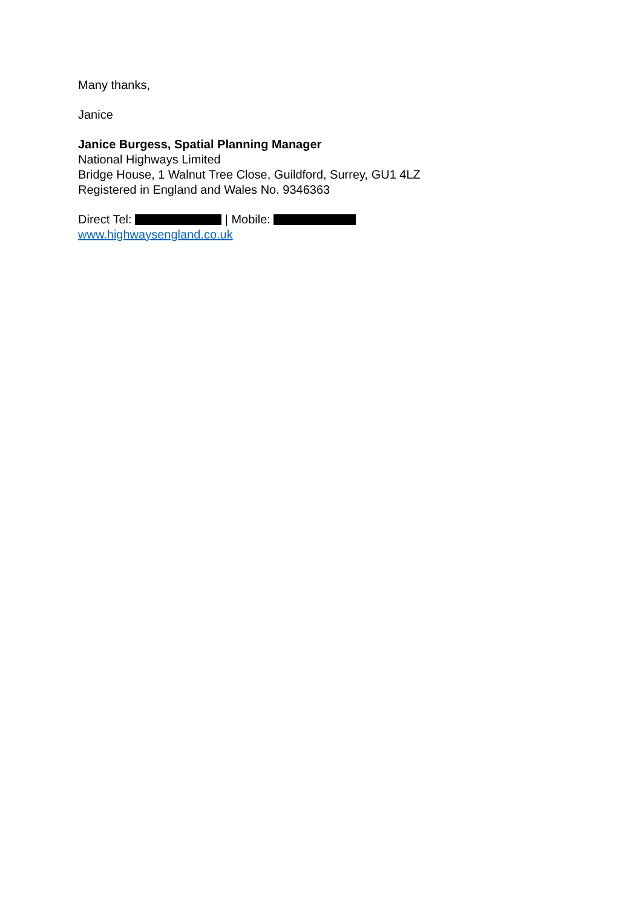Many thanks,
Janice
Janice Burgess, Spatial Planning Manager
National Highways Limited
Bridge House, 1 Walnut Tree Close, Guildford, Surrey, GU1 4LZ
Registered in England and Wales No. 9346363
Direct Tel: | Mobile:
www.highwaysengland.co.uk